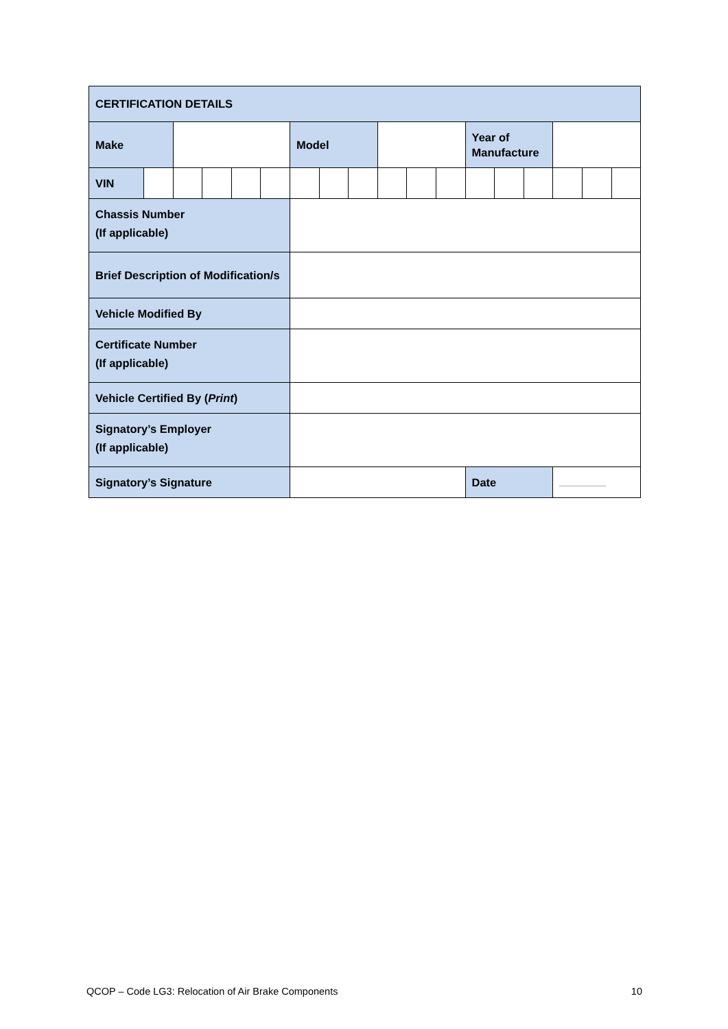| CERTIFICATION DETAILS | | | | | | | | | | | | | | | | | |
| --- | --- | --- | --- | --- | --- | --- | --- | --- | --- | --- | --- | --- | --- | --- | --- | --- | --- |
| Make | | | | | | Model | | | | | | Year of Manufacture | | | | | |
| VIN | | | | | | | | | | | | | | | | | |
| Chassis Number (If applicable) | | | | | | | | | | | | | | | | | |
| Brief Description of Modification/s | | | | | | | | | | | | | | | | | |
| Vehicle Modified By | | | | | | | | | | | | | | | | | |
| Certificate Number (If applicable) | | | | | | | | | | | | | | | | | |
| Vehicle Certified By ( Print ) | | | | | | | | | | | | | | | | | |
| Signatory’s Employer (If applicable) | | | | | | | | | | | | | | | | | |
| Signatory’s Signature | | | | | | | | | | | | Date | | | | | |
QCOP – Code LG3: Relocation of Air Brake Components 10